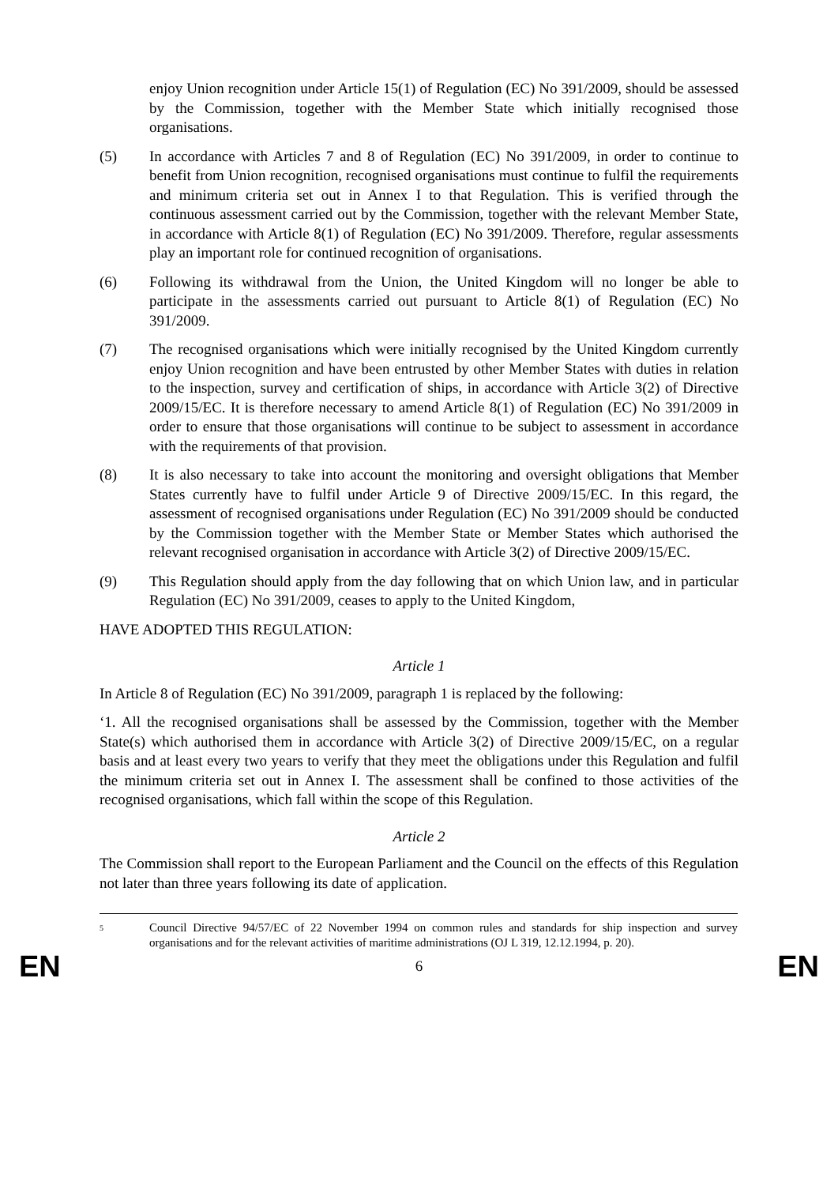enjoy Union recognition under Article 15(1) of Regulation (EC) No 391/2009, should be assessed by the Commission, together with the Member State which initially recognised those organisations.
(5) In accordance with Articles 7 and 8 of Regulation (EC) No 391/2009, in order to continue to benefit from Union recognition, recognised organisations must continue to fulfil the requirements and minimum criteria set out in Annex I to that Regulation. This is verified through the continuous assessment carried out by the Commission, together with the relevant Member State, in accordance with Article 8(1) of Regulation (EC) No 391/2009. Therefore, regular assessments play an important role for continued recognition of organisations.
(6) Following its withdrawal from the Union, the United Kingdom will no longer be able to participate in the assessments carried out pursuant to Article 8(1) of Regulation (EC) No 391/2009.
(7) The recognised organisations which were initially recognised by the United Kingdom currently enjoy Union recognition and have been entrusted by other Member States with duties in relation to the inspection, survey and certification of ships, in accordance with Article 3(2) of Directive 2009/15/EC. It is therefore necessary to amend Article 8(1) of Regulation (EC) No 391/2009 in order to ensure that those organisations will continue to be subject to assessment in accordance with the requirements of that provision.
(8) It is also necessary to take into account the monitoring and oversight obligations that Member States currently have to fulfil under Article 9 of Directive 2009/15/EC. In this regard, the assessment of recognised organisations under Regulation (EC) No 391/2009 should be conducted by the Commission together with the Member State or Member States which authorised the relevant recognised organisation in accordance with Article 3(2) of Directive 2009/15/EC.
(9) This Regulation should apply from the day following that on which Union law, and in particular Regulation (EC) No 391/2009, ceases to apply to the United Kingdom,
HAVE ADOPTED THIS REGULATION:
Article 1
In Article 8 of Regulation (EC) No 391/2009, paragraph 1 is replaced by the following:
‘1. All the recognised organisations shall be assessed by the Commission, together with the Member State(s) which authorised them in accordance with Article 3(2) of Directive 2009/15/EC, on a regular basis and at least every two years to verify that they meet the obligations under this Regulation and fulfil the minimum criteria set out in Annex I. The assessment shall be confined to those activities of the recognised organisations, which fall within the scope of this Regulation.
Article 2
The Commission shall report to the European Parliament and the Council on the effects of this Regulation not later than three years following its date of application.
<sup>5</sup> Council Directive 94/57/EC of 22 November 1994 on common rules and standards for ship inspection and survey organisations and for the relevant activities of maritime administrations (OJ L 319, 12.12.1994, p. 20).
EN 6 EN